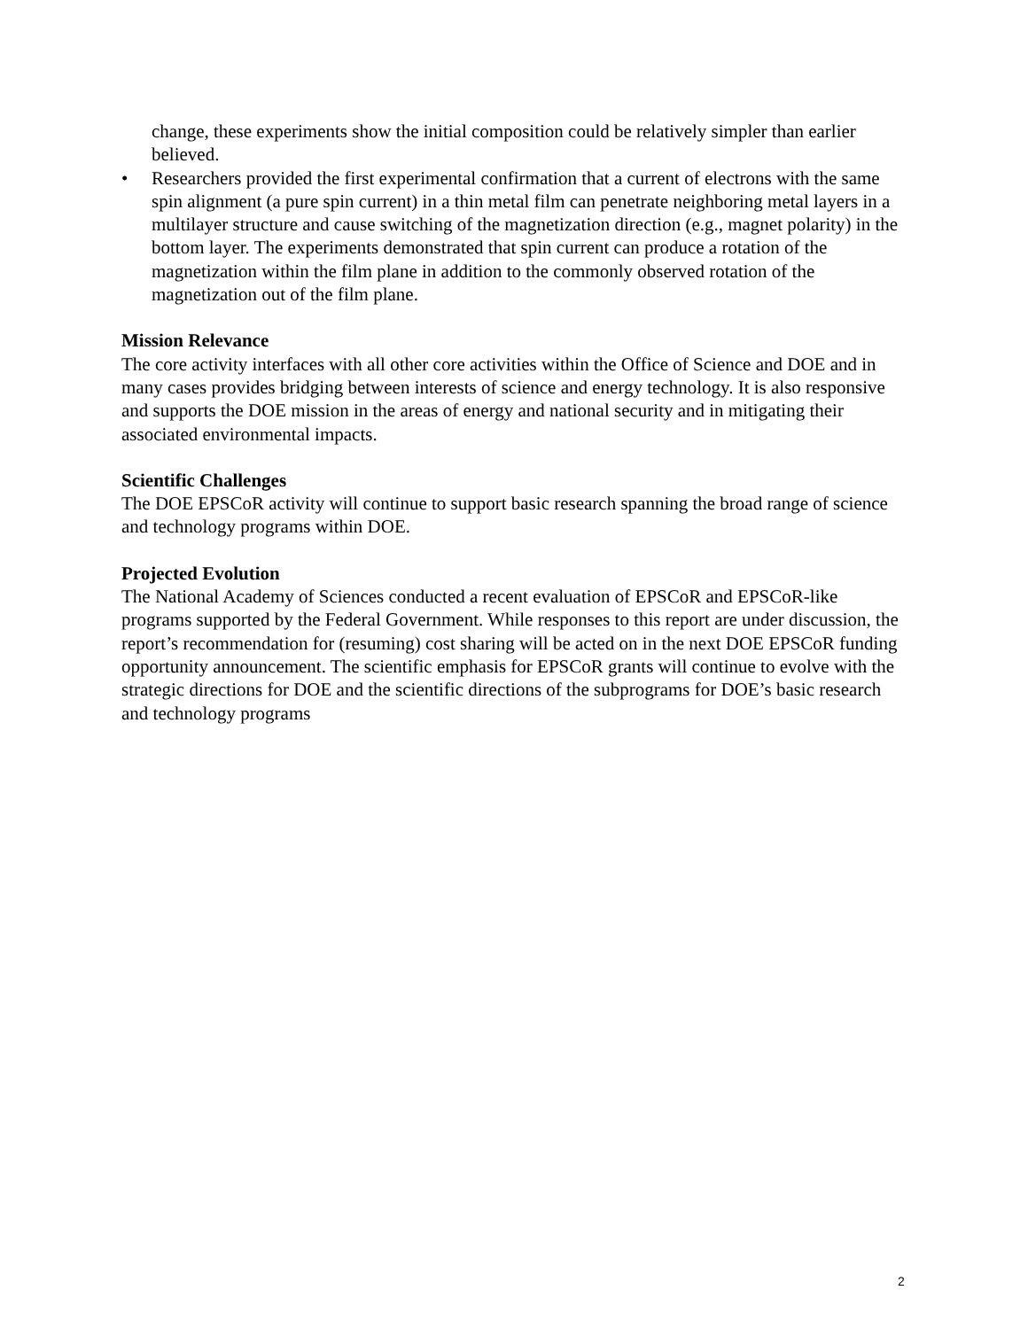change, these experiments show the initial composition could be relatively simpler than earlier believed.
• Researchers provided the first experimental confirmation that a current of electrons with the same spin alignment (a pure spin current) in a thin metal film can penetrate neighboring metal layers in a multilayer structure and cause switching of the magnetization direction (e.g., magnet polarity) in the bottom layer. The experiments demonstrated that spin current can produce a rotation of the magnetization within the film plane in addition to the commonly observed rotation of the magnetization out of the film plane.
Mission Relevance
The core activity interfaces with all other core activities within the Office of Science and DOE and in many cases provides bridging between interests of science and energy technology. It is also responsive and supports the DOE mission in the areas of energy and national security and in mitigating their associated environmental impacts.
Scientific Challenges
The DOE EPSCoR activity will continue to support basic research spanning the broad range of science and technology programs within DOE.
Projected Evolution
The National Academy of Sciences conducted a recent evaluation of EPSCoR and EPSCoR-like programs supported by the Federal Government. While responses to this report are under discussion, the report’s recommendation for (resuming) cost sharing will be acted on in the next DOE EPSCoR funding opportunity announcement. The scientific emphasis for EPSCoR grants will continue to evolve with the strategic directions for DOE and the scientific directions of the subprograms for DOE’s basic research and technology programs
2